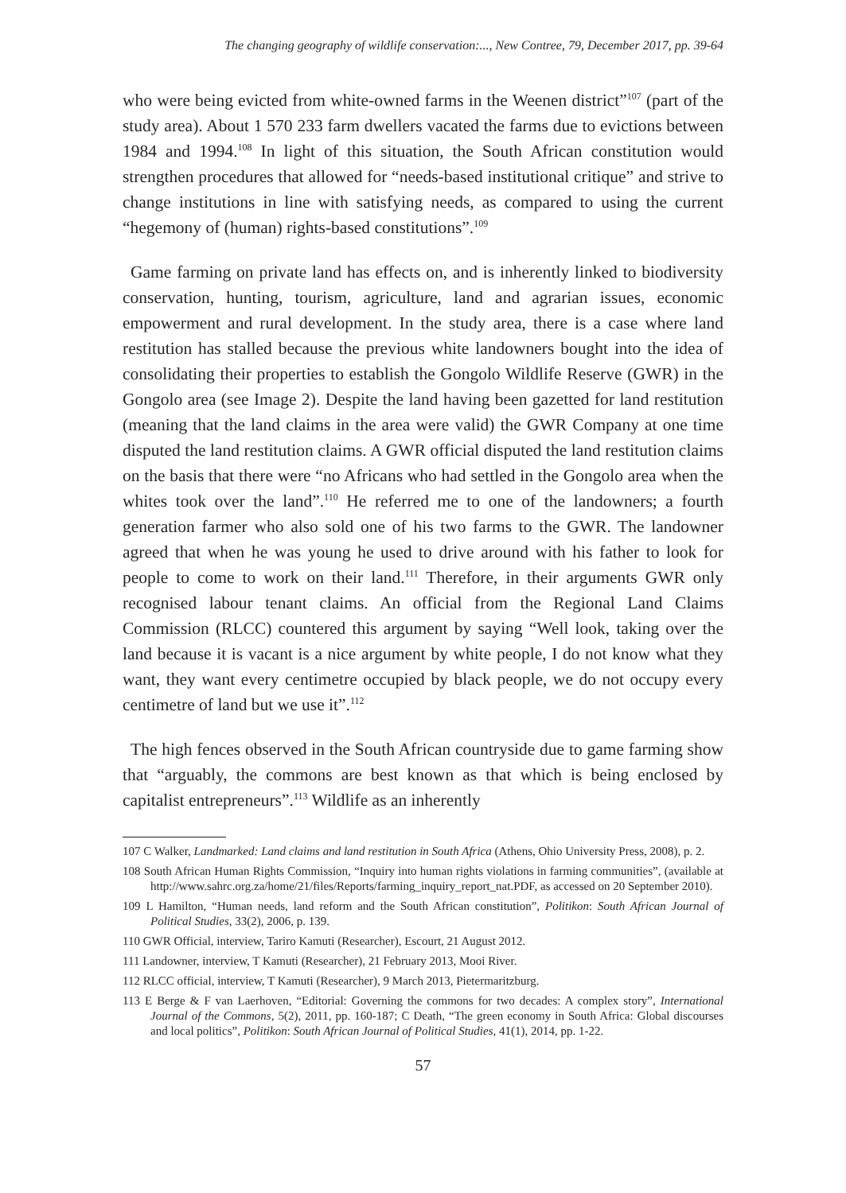The changing geography of wildlife conservation:..., New Contree, 79, December 2017, pp. 39-64
who were being evicted from white-owned farms in the Weenen district”<sup>107</sup> (part of the study area). About 1 570 233 farm dwellers vacated the farms due to evictions between 1984 and 1994.<sup>108</sup> In light of this situation, the South African constitution would strengthen procedures that allowed for “needs-based institutional critique” and strive to change institutions in line with satisfying needs, as compared to using the current “hegemony of (human) rights-based constitutions”.<sup>109</sup>
Game farming on private land has effects on, and is inherently linked to biodiversity conservation, hunting, tourism, agriculture, land and agrarian issues, economic empowerment and rural development. In the study area, there is a case where land restitution has stalled because the previous white landowners bought into the idea of consolidating their properties to establish the Gongolo Wildlife Reserve (GWR) in the Gongolo area (see Image 2). Despite the land having been gazetted for land restitution (meaning that the land claims in the area were valid) the GWR Company at one time disputed the land restitution claims. A GWR official disputed the land restitution claims on the basis that there were “no Africans who had settled in the Gongolo area when the whites took over the land”.<sup>110</sup> He referred me to one of the landowners; a fourth generation farmer who also sold one of his two farms to the GWR. The landowner agreed that when he was young he used to drive around with his father to look for people to come to work on their land.<sup>111</sup> Therefore, in their arguments GWR only recognised labour tenant claims. An official from the Regional Land Claims Commission (RLCC) countered this argument by saying “Well look, taking over the land because it is vacant is a nice argument by white people, I do not know what they want, they want every centimetre occupied by black people, we do not occupy every centimetre of land but we use it”.<sup>112</sup>
The high fences observed in the South African countryside due to game farming show that “arguably, the commons are best known as that which is being enclosed by capitalist entrepreneurs”.<sup>113</sup> Wildlife as an inherently
107 C Walker, Landmarked: Land claims and land restitution in South Africa (Athens, Ohio University Press, 2008), p. 2.
108 South African Human Rights Commission, “Inquiry into human rights violations in farming communities”, (available at http://www.sahrc.org.za/home/21/files/Reports/farming_inquiry_report_nat.PDF, as accessed on 20 September 2010).
109 L Hamilton, “Human needs, land reform and the South African constitution”, Politikon: South African Journal of Political Studies, 33(2), 2006, p. 139.
110 GWR Official, interview, Tariro Kamuti (Researcher), Escourt, 21 August 2012.
111 Landowner, interview, T Kamuti (Researcher), 21 February 2013, Mooi River.
112 RLCC official, interview, T Kamuti (Researcher), 9 March 2013, Pietermaritzburg.
113 E Berge & F van Laerhoven, “Editorial: Governing the commons for two decades: A complex story”, International Journal of the Commons, 5(2), 2011, pp. 160-187; C Death, “The green economy in South Africa: Global discourses and local politics”, Politikon: South African Journal of Political Studies, 41(1), 2014, pp. 1-22.
57